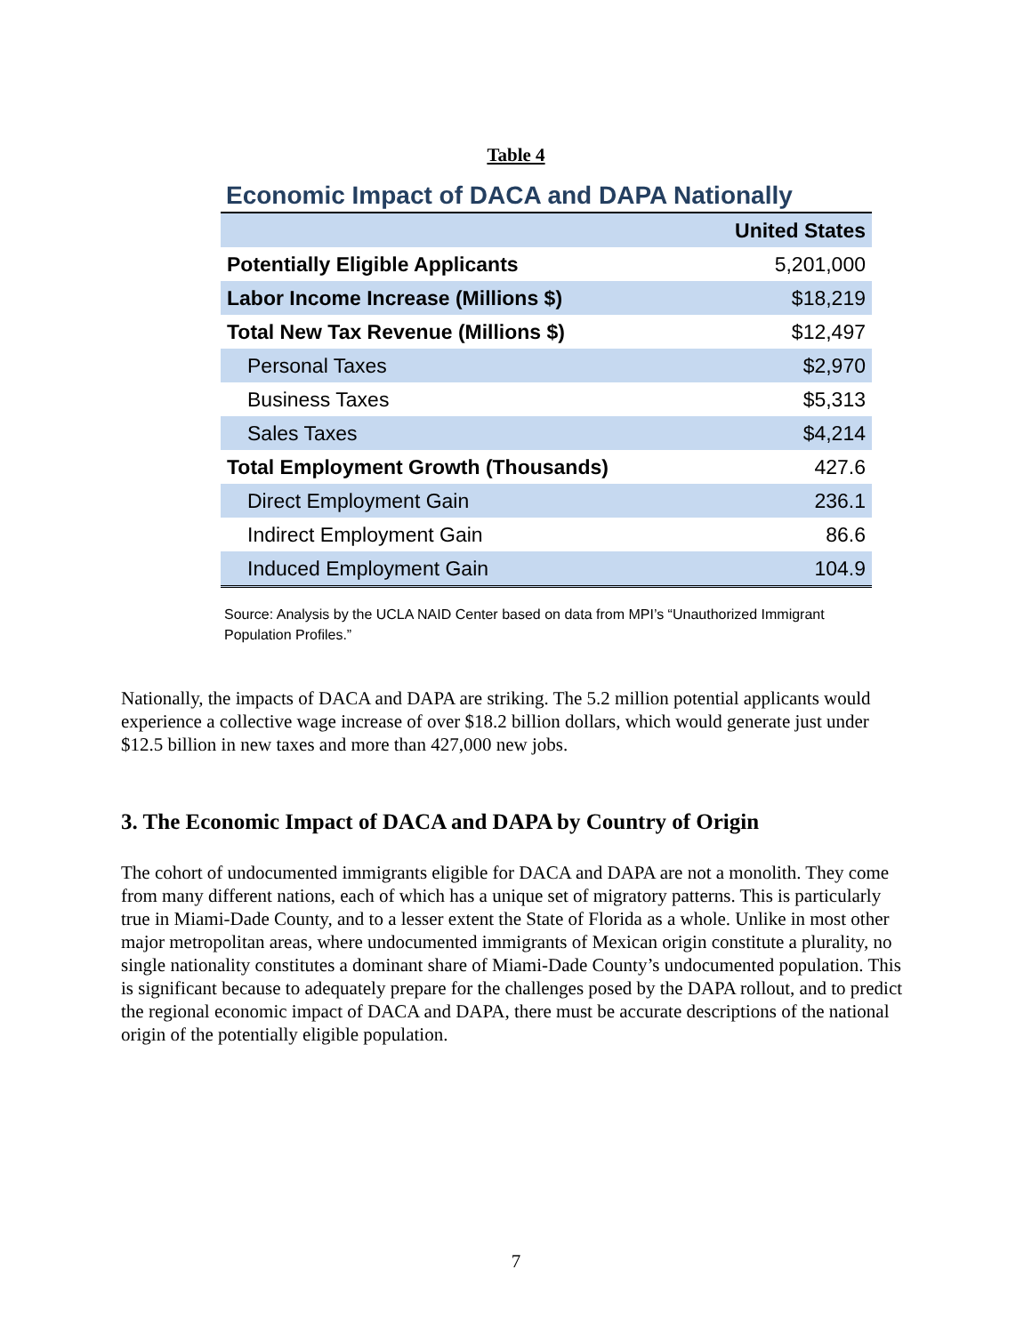Table 4
Economic Impact of DACA and DAPA Nationally
| | United States |
| --- | --- |
| Potentially Eligible Applicants | 5,201,000 |
| Labor Income Increase (Millions $) | $18,219 |
| Total New Tax Revenue (Millions $) | $12,497 |
| Personal Taxes | $2,970 |
| Business Taxes | $5,313 |
| Sales Taxes | $4,214 |
| Total Employment Growth (Thousands) | 427.6 |
| Direct Employment Gain | 236.1 |
| Indirect Employment Gain | 86.6 |
| Induced Employment Gain | 104.9 |
Source: Analysis by the UCLA NAID Center based on data from MPI’s “Unauthorized Immigrant Population Profiles.”
Nationally, the impacts of DACA and DAPA are striking. The 5.2 million potential applicants would experience a collective wage increase of over $18.2 billion dollars, which would generate just under $12.5 billion in new taxes and more than 427,000 new jobs.
3. The Economic Impact of DACA and DAPA by Country of Origin
The cohort of undocumented immigrants eligible for DACA and DAPA are not a monolith. They come from many different nations, each of which has a unique set of migratory patterns. This is particularly true in Miami-Dade County, and to a lesser extent the State of Florida as a whole. Unlike in most other major metropolitan areas, where undocumented immigrants of Mexican origin constitute a plurality, no single nationality constitutes a dominant share of Miami-Dade County’s undocumented population. This is significant because to adequately prepare for the challenges posed by the DAPA rollout, and to predict the regional economic impact of DACA and DAPA, there must be accurate descriptions of the national origin of the potentially eligible population.
7